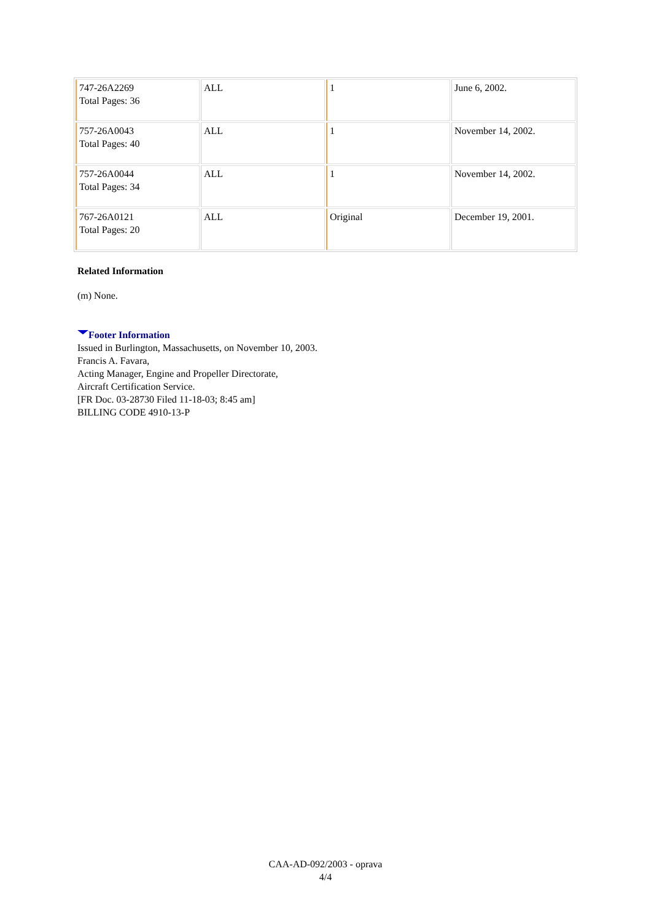| 747-26A2269 Total Pages: 36 | ALL | 1 | June 6, 2002. |
| 757-26A0043 Total Pages: 40 | ALL | 1 | November 14, 2002. |
| 757-26A0044 Total Pages: 34 | ALL | 1 | November 14, 2002. |
| 767-26A0121 Total Pages: 20 | ALL | Original | December 19, 2001. |
Related Information
(m) None.
Footer Information
Issued in Burlington, Massachusetts, on November 10, 2003.
Francis A. Favara,
Acting Manager, Engine and Propeller Directorate,
Aircraft Certification Service.
[FR Doc. 03-28730 Filed 11-18-03; 8:45 am]
BILLING CODE 4910-13-P
CAA-AD-092/2003 - oprava
4/4